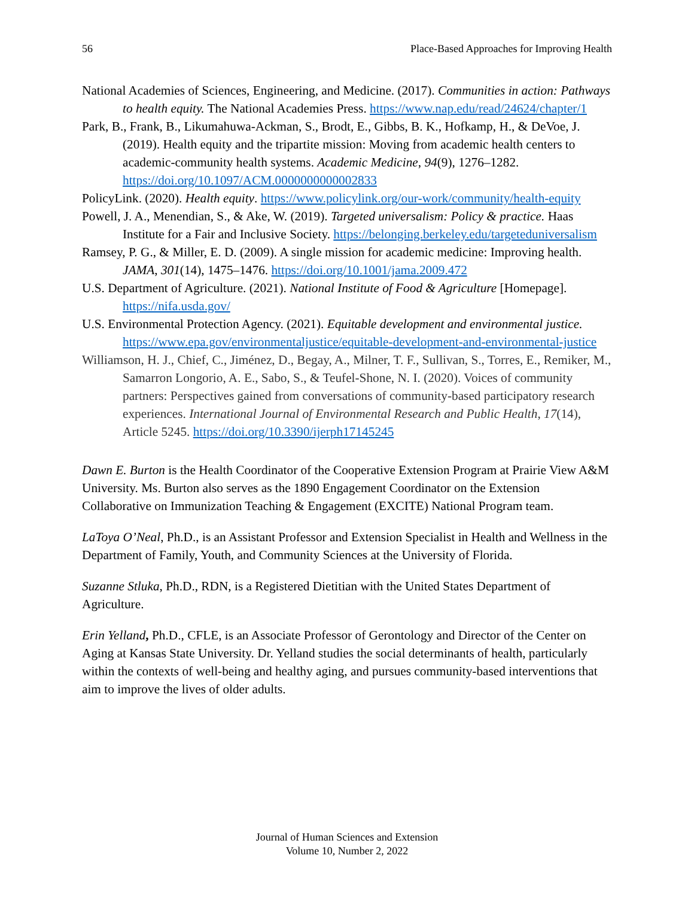56 Place-Based Approaches for Improving Health
National Academies of Sciences, Engineering, and Medicine. (2017). Communities in action: Pathways to health equity. The National Academies Press. https://www.nap.edu/read/24624/chapter/1
Park, B., Frank, B., Likumahuwa-Ackman, S., Brodt, E., Gibbs, B. K., Hofkamp, H., & DeVoe, J. (2019). Health equity and the tripartite mission: Moving from academic health centers to academic-community health systems. Academic Medicine, 94(9), 1276–1282. https://doi.org/10.1097/ACM.0000000000002833
PolicyLink. (2020). Health equity. https://www.policylink.org/our-work/community/health-equity
Powell, J. A., Menendian, S., & Ake, W. (2019). Targeted universalism: Policy & practice. Haas Institute for a Fair and Inclusive Society. https://belonging.berkeley.edu/targeteduniversalism
Ramsey, P. G., & Miller, E. D. (2009). A single mission for academic medicine: Improving health. JAMA, 301(14), 1475–1476. https://doi.org/10.1001/jama.2009.472
U.S. Department of Agriculture. (2021). National Institute of Food & Agriculture [Homepage]. https://nifa.usda.gov/
U.S. Environmental Protection Agency. (2021). Equitable development and environmental justice. https://www.epa.gov/environmentaljustice/equitable-development-and-environmental-justice
Williamson, H. J., Chief, C., Jiménez, D., Begay, A., Milner, T. F., Sullivan, S., Torres, E., Remiker, M., Samarron Longorio, A. E., Sabo, S., & Teufel-Shone, N. I. (2020). Voices of community partners: Perspectives gained from conversations of community-based participatory research experiences. International Journal of Environmental Research and Public Health, 17(14), Article 5245. https://doi.org/10.3390/ijerph17145245
Dawn E. Burton is the Health Coordinator of the Cooperative Extension Program at Prairie View A&M University. Ms. Burton also serves as the 1890 Engagement Coordinator on the Extension Collaborative on Immunization Teaching & Engagement (EXCITE) National Program team.
LaToya O’Neal, Ph.D., is an Assistant Professor and Extension Specialist in Health and Wellness in the Department of Family, Youth, and Community Sciences at the University of Florida.
Suzanne Stluka, Ph.D., RDN, is a Registered Dietitian with the United States Department of Agriculture.
Erin Yelland, Ph.D., CFLE, is an Associate Professor of Gerontology and Director of the Center on Aging at Kansas State University. Dr. Yelland studies the social determinants of health, particularly within the contexts of well-being and healthy aging, and pursues community-based interventions that aim to improve the lives of older adults.
Journal of Human Sciences and Extension
Volume 10, Number 2, 2022